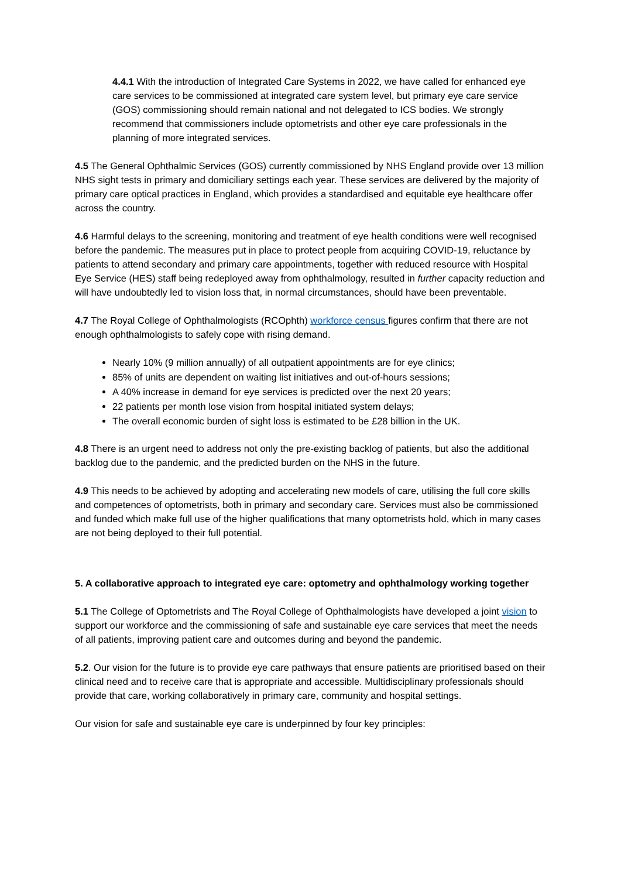4.4.1 With the introduction of Integrated Care Systems in 2022, we have called for enhanced eye care services to be commissioned at integrated care system level, but primary eye care service (GOS) commissioning should remain national and not delegated to ICS bodies. We strongly recommend that commissioners include optometrists and other eye care professionals in the planning of more integrated services.
4.5 The General Ophthalmic Services (GOS) currently commissioned by NHS England provide over 13 million NHS sight tests in primary and domiciliary settings each year. These services are delivered by the majority of primary care optical practices in England, which provides a standardised and equitable eye healthcare offer across the country.
4.6 Harmful delays to the screening, monitoring and treatment of eye health conditions were well recognised before the pandemic. The measures put in place to protect people from acquiring COVID-19, reluctance by patients to attend secondary and primary care appointments, together with reduced resource with Hospital Eye Service (HES) staff being redeployed away from ophthalmology, resulted in further capacity reduction and will have undoubtedly led to vision loss that, in normal circumstances, should have been preventable.
4.7 The Royal College of Ophthalmologists (RCOphth) workforce census figures confirm that there are not enough ophthalmologists to safely cope with rising demand.
Nearly 10% (9 million annually) of all outpatient appointments are for eye clinics;
85% of units are dependent on waiting list initiatives and out-of-hours sessions;
A 40% increase in demand for eye services is predicted over the next 20 years;
22 patients per month lose vision from hospital initiated system delays;
The overall economic burden of sight loss is estimated to be £28 billion in the UK.
4.8 There is an urgent need to address not only the pre-existing backlog of patients, but also the additional backlog due to the pandemic, and the predicted burden on the NHS in the future.
4.9 This needs to be achieved by adopting and accelerating new models of care, utilising the full core skills and competences of optometrists, both in primary and secondary care. Services must also be commissioned and funded which make full use of the higher qualifications that many optometrists hold, which in many cases are not being deployed to their full potential.
5. A collaborative approach to integrated eye care: optometry and ophthalmology working together
5.1 The College of Optometrists and The Royal College of Ophthalmologists have developed a joint vision to support our workforce and the commissioning of safe and sustainable eye care services that meet the needs of all patients, improving patient care and outcomes during and beyond the pandemic.
5.2. Our vision for the future is to provide eye care pathways that ensure patients are prioritised based on their clinical need and to receive care that is appropriate and accessible. Multidisciplinary professionals should provide that care, working collaboratively in primary care, community and hospital settings.
Our vision for safe and sustainable eye care is underpinned by four key principles: